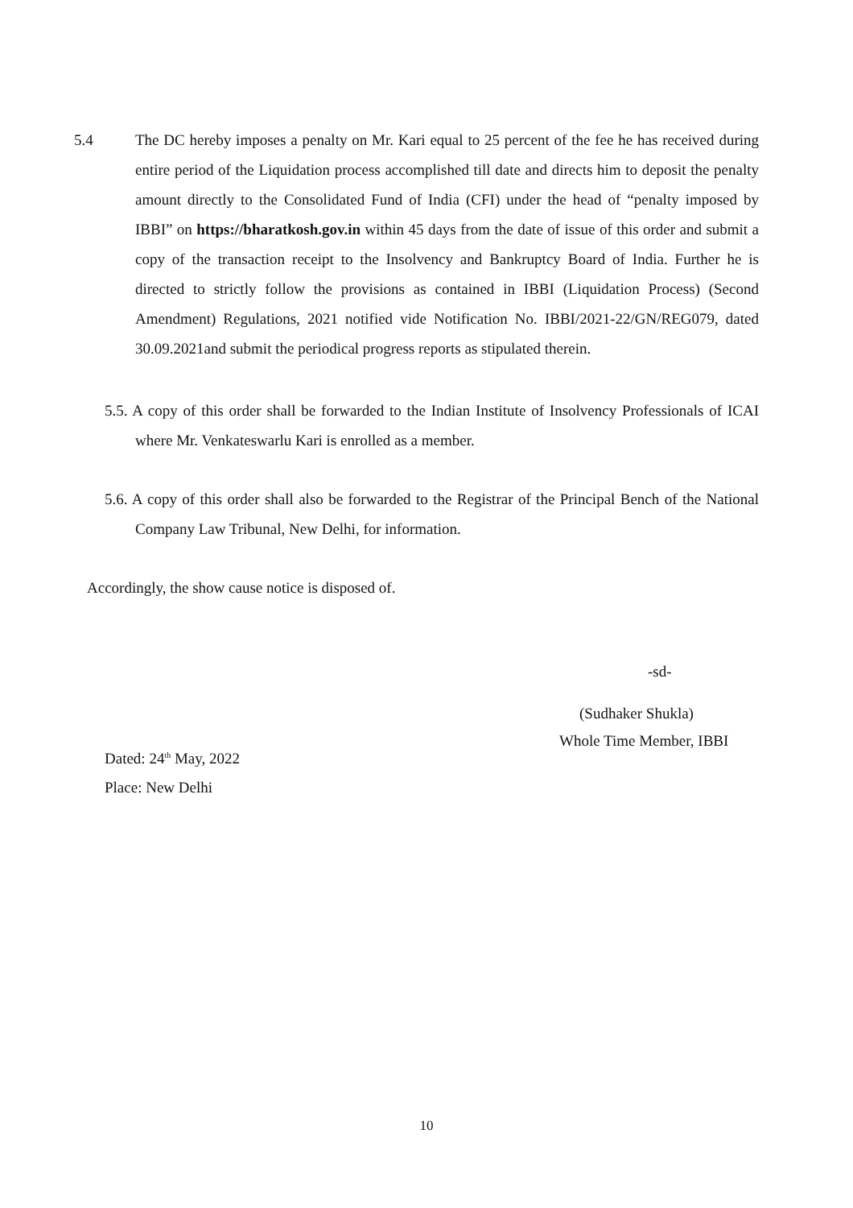5.4 The DC hereby imposes a penalty on Mr. Kari equal to 25 percent of the fee he has received during entire period of the Liquidation process accomplished till date and directs him to deposit the penalty amount directly to the Consolidated Fund of India (CFI) under the head of “penalty imposed by IBBI” on https://bharatkosh.gov.in within 45 days from the date of issue of this order and submit a copy of the transaction receipt to the Insolvency and Bankruptcy Board of India. Further he is directed to strictly follow the provisions as contained in IBBI (Liquidation Process) (Second Amendment) Regulations, 2021 notified vide Notification No. IBBI/2021-22/GN/REG079, dated 30.09.2021and submit the periodical progress reports as stipulated therein.
5.5. A copy of this order shall be forwarded to the Indian Institute of Insolvency Professionals of ICAI where Mr. Venkateswarlu Kari is enrolled as a member.
5.6. A copy of this order shall also be forwarded to the Registrar of the Principal Bench of the National Company Law Tribunal, New Delhi, for information.
Accordingly, the show cause notice is disposed of.
-sd-
(Sudhaker Shukla)
Whole Time Member, IBBI
Dated: 24<sup>th</sup> May, 2022
Place: New Delhi
10